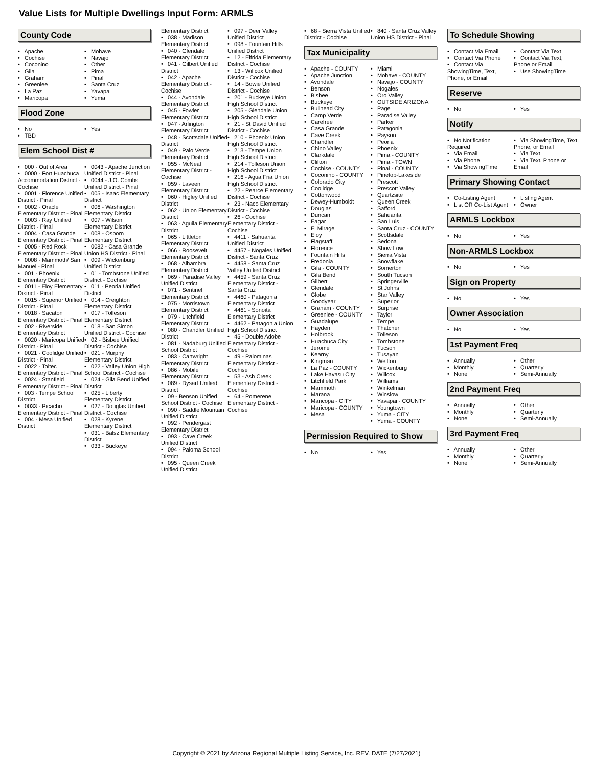Value Lists for Multiple Dwellings Input Form: ARMLS
County Code
• Apache
• Cochise
• Coconino
• Gila
• Graham
• Greenlee
• La Paz
• Maricopa
• Mohave
• Navajo
• Other
• Pima
• Pinal
• Santa Cruz
• Yavapai
• Yuma
Flood Zone
• No
• TBD
• Yes
Elem School Dist #
• 000 - Out of Area
• 0000 - Fort Huachuca Accommodation District - Cochise
• 0001 - Florence Unified District - Pinal
• 0002 - Oracle Elementary District - Pinal
• 0003 - Ray Unified District - Pinal
• 0004 - Casa Grande Elementary District - Pinal
• 0005 - Red Rock Elementary District - Pinal
• 0008 - Mammoth/ San Manuel - Pinal
• 001 - Phoenix Elementary District
• 0011 - Eloy Elementary District - Pinal
• 0015 - Superior Unified District - Pinal
• 0018 - Sacaton Elementary District - Pinal
• 002 - Riverside Elementary District
• 0020 - Maricopa Unified District - Pinal
• 0021 - Coolidge Unified District - Pinal
• 0022 - Toltec Elementary District - Pinal
• 0024 - Stanfield Elementary District - Pinal
• 003 - Tempe School District
• 0033 - Picacho Elementary District - Pinal
• 004 - Mesa Unified District
• 0043 - Apache Junction Unified District - Pinal
• 0044 - J.O. Combs Unified District - Pinal
• 005 - Isaac Elementary District
• 006 - Washington Elementary District
• 007 - Wilson Elementary District
• 008 - Osborn Elementary District
• 0082 - Casa Grande Union HS District - Pinal
• 009 - Wickenburg Unified District
• 01 - Tombstone Unified District - Cochise
• 011 - Peoria Unified District
• 014 - Creighton Elementary District
• 017 - Tolleson Elementary District
• 018 - San Simon Unified District - Cochise
• 02 - Bisbee Unified District - Cochise
• 021 - Murphy Elementary District
• 022 - Valley Union High School District - Cochise
• 024 - Gila Bend Unified District
• 025 - Liberty Elementary District
• 027 - Douglas Unified District - Cochise
• 028 - Kyrene Elementary District
• 031 - Balsz Elementary District
• 033 - Buckeye
Elementary District
• 038 - Madison Elementary District
• 040 - Glendale Elementary District
• 041 - Gilbert Unified District
• 042 - Apache Elementary District - Cochise
• 044 - Avondale Elementary District
• 045 - Fowler Elementary District
• 047 - Arlington Elementary District
• 048 - Scottsdale Unified District
• 049 - Palo Verde Elementary District
• 055 - McNeal Elementary District - Cochise
• 059 - Laveen Elementary District
• 060 - Higley Unified District
• 062 - Union Elementary District
• 063 - Aguila Elementary District
• 065 - Littleton Elementary District
• 066 - Roosevelt Elementary District
• 068 - Alhambra Elementary District
• 069 - Paradise Valley Unified District
• 071 - Sentinel Elementary District
• 075 - Morristown Elementary District
• 079 - Litchfield Elementary District
• 080 - Chandler Unified District
• 081 - Nadaburg Unified School District
• 083 - Cartwright Elementary District
• 086 - Mobile Elementary District
• 089 - Dysart Unified District
• 09 - Benson Unified School District - Cochise
• 090 - Saddle Mountain Unified District
• 092 - Pendergast Elementary District
• 093 - Cave Creek Unified District
• 094 - Paloma School District
• 095 - Queen Creek Unified District
• 097 - Deer Valley Unified District
• 098 - Fountain Hills Unified District
• 12 - Elfrida Elementary District - Cochise
• 13 - Willcox Unified District - Cochise
• 14 - Bowie Unified District - Cochise
• 201 - Buckeye Union High School District
• 205 - Glendale Union High School District
• 21 - St David Unified District - Cochise
• 210 - Phoenix Union High School District
• 213 - Tempe Union High School District
• 214 - Tolleson Union High School District
• 216 - Agua Fria Union High School District
• 22 - Pearce Elementary District - Cochise
• 23 - Naco Elementary District - Cochise
• 26 - Cochise Elementary District - Cochise
• 4411 - Sahuarita Unified District
• 4457 - Nogales Unified District - Santa Cruz
• 4458 - Santa Cruz Valley Unified District
• 4459 - Santa Cruz Elementary District - Santa Cruz
• 4460 - Patagonia Elementary District
• 4461 - Sonoita Elementary District
• 4462 - Patagonia Union High School District
• 45 - Double Adobe Elementary District - Cochise
• 49 - Palominas Elementary District - Cochise
• 53 - Ash Creek Elementary District - Cochise
• 64 - Pomerene Elementary District - Cochise
• 68 - Sierra Vista Unified District - Cochise
• 840 - Santa Cruz Valley Union HS District - Pinal
Tax Municipality
• Apache - COUNTY
• Apache Junction
• Avondale
• Benson
• Bisbee
• Buckeye
• Bullhead City
• Camp Verde
• Carefree
• Casa Grande
• Cave Creek
• Chandler
• Chino Valley
• Clarkdale
• Clifton
• Cochise - COUNTY
• Coconino - COUNTY
• Colorado City
• Coolidge
• Cottonwood
• Dewey-Humboldt
• Douglas
• Duncan
• Eagar
• El Mirage
• Eloy
• Flagstaff
• Florence
• Fountain Hills
• Fredonia
• Gila - COUNTY
• Gila Bend
• Gilbert
• Glendale
• Globe
• Goodyear
• Graham - COUNTY
• Greenlee - COUNTY
• Guadalupe
• Hayden
• Holbrook
• Huachuca City
• Jerome
• Kearny
• Kingman
• La Paz - COUNTY
• Lake Havasu City
• Litchfield Park
• Mammoth
• Marana
• Maricopa - CITY
• Maricopa - COUNTY
• Mesa
• Miami
• Mohave - COUNTY
• Navajo - COUNTY
• Nogales
• Oro Valley
• OUTSIDE ARIZONA
• Page
• Paradise Valley
• Parker
• Patagonia
• Payson
• Peoria
• Phoenix
• Pima - COUNTY
• Pima - TOWN
• Pinal - COUNTY
• Pinetop-Lakeside
• Prescott
• Prescott Valley
• Quartzsite
• Queen Creek
• Safford
• Sahuarita
• San Luis
• Santa Cruz - COUNTY
• Scottsdale
• Sedona
• Show Low
• Sierra Vista
• Snowflake
• Somerton
• South Tucson
• Springerville
• St Johns
• Star Valley
• Superior
• Surprise
• Taylor
• Tempe
• Thatcher
• Tolleson
• Tombstone
• Tucson
• Tusayan
• Wellton
• Wickenburg
• Willcox
• Williams
• Winkelman
• Winslow
• Yavapai - COUNTY
• Youngtown
• Yuma - CITY
• Yuma - COUNTY
Permission Required to Show
• No • Yes
To Schedule Showing
• Contact Via Email
• Contact Via Phone
• Contact Via ShowingTime, Text, Phone, or Email
• Contact Via Text
• Contact Via Text, Phone or Email
• Use ShowingTime
Reserve
• No • Yes
Notify
• No Notification Required
• Via Email
• Via Phone
• Via ShowingTime
• Via ShowingTime, Text, Phone, or Email
• Via Text
• Via Text, Phone or Email
Primary Showing Contact
• Co-Listing Agent
• List OR Co-List Agent
• Listing Agent
• Owner
ARMLS Lockbox
• No • Yes
Non-ARMLS Lockbox
• No • Yes
Sign on Property
• No • Yes
Owner Association
• No • Yes
1st Payment Freq
• Annually
• Monthly
• None
• Other
• Quarterly
• Semi-Annually
2nd Payment Freq
• Annually
• Monthly
• None
• Other
• Quarterly
• Semi-Annually
3rd Payment Freq
• Annually
• Monthly
• None
• Other
• Quarterly
• Semi-Annually
Copyright © 2021 by Arizona Regional Multiple Listing Service, Inc. REV. DATE (7/27/2021)